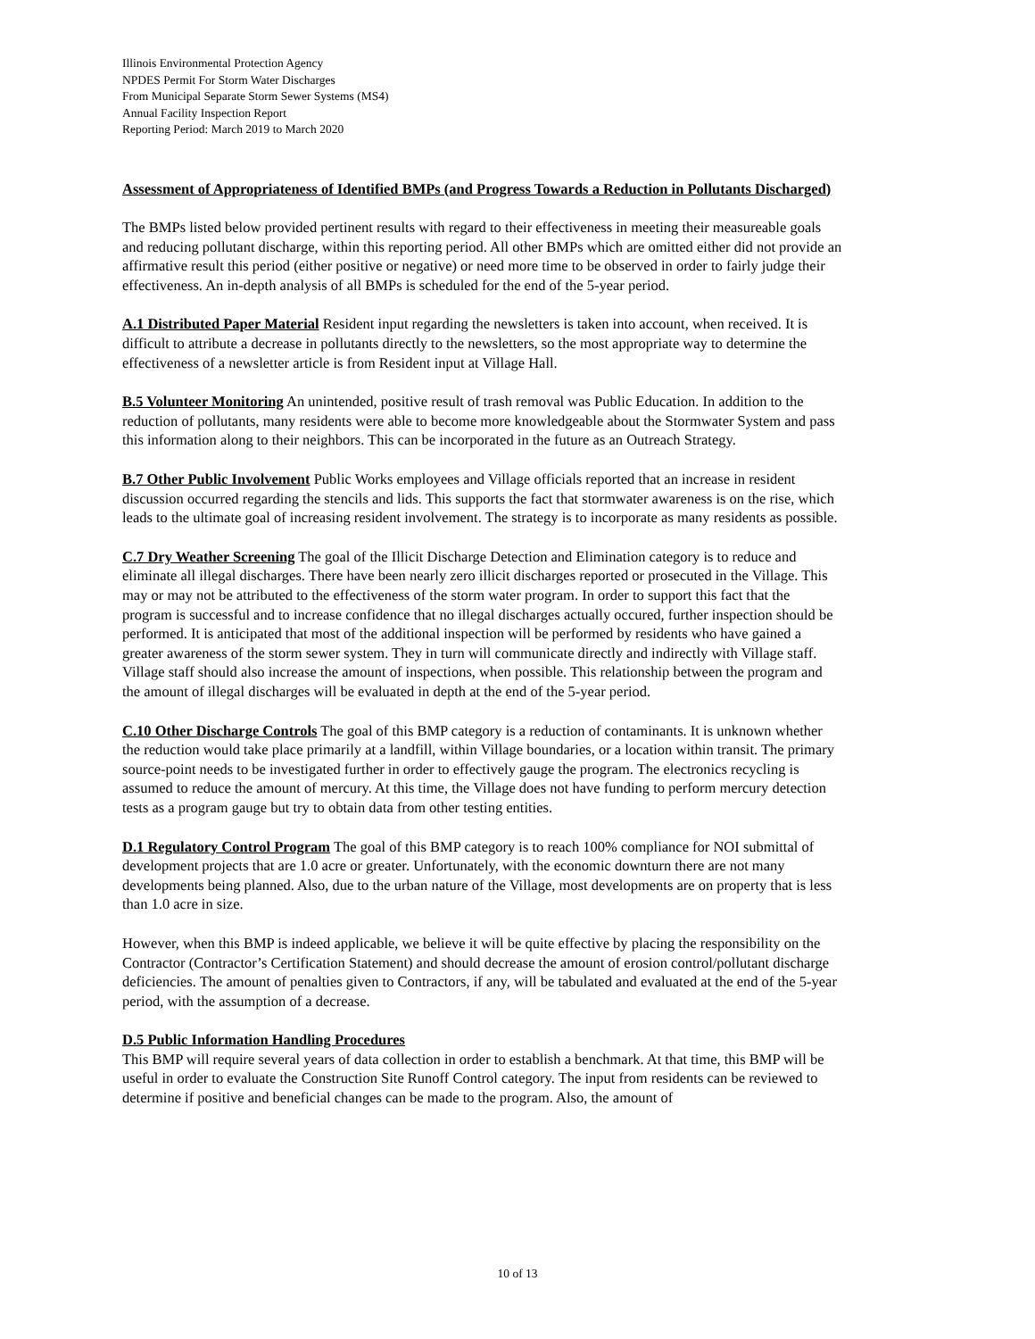Illinois Environmental Protection Agency
NPDES Permit For Storm Water Discharges
From Municipal Separate Storm Sewer Systems (MS4)
Annual Facility Inspection Report
Reporting Period: March 2019 to March 2020
Assessment of Appropriateness of Identified BMPs (and Progress Towards a Reduction in Pollutants Discharged)
The BMPs listed below provided pertinent results with regard to their effectiveness in meeting their measureable goals and reducing pollutant discharge, within this reporting period. All other BMPs which are omitted either did not provide an affirmative result this period (either positive or negative) or need more time to be observed in order to fairly judge their effectiveness. An in-depth analysis of all BMPs is scheduled for the end of the 5-year period.
A.1 Distributed Paper Material Resident input regarding the newsletters is taken into account, when received. It is difficult to attribute a decrease in pollutants directly to the newsletters, so the most appropriate way to determine the effectiveness of a newsletter article is from Resident input at Village Hall.
B.5 Volunteer Monitoring An unintended, positive result of trash removal was Public Education. In addition to the reduction of pollutants, many residents were able to become more knowledgeable about the Stormwater System and pass this information along to their neighbors. This can be incorporated in the future as an Outreach Strategy.
B.7 Other Public Involvement Public Works employees and Village officials reported that an increase in resident discussion occurred regarding the stencils and lids. This supports the fact that stormwater awareness is on the rise, which leads to the ultimate goal of increasing resident involvement. The strategy is to incorporate as many residents as possible.
C.7 Dry Weather Screening The goal of the Illicit Discharge Detection and Elimination category is to reduce and eliminate all illegal discharges. There have been nearly zero illicit discharges reported or prosecuted in the Village. This may or may not be attributed to the effectiveness of the storm water program. In order to support this fact that the program is successful and to increase confidence that no illegal discharges actually occured, further inspection should be performed. It is anticipated that most of the additional inspection will be performed by residents who have gained a greater awareness of the storm sewer system. They in turn will communicate directly and indirectly with Village staff. Village staff should also increase the amount of inspections, when possible. This relationship between the program and the amount of illegal discharges will be evaluated in depth at the end of the 5-year period.
C.10 Other Discharge Controls The goal of this BMP category is a reduction of contaminants. It is unknown whether the reduction would take place primarily at a landfill, within Village boundaries, or a location within transit. The primary source-point needs to be investigated further in order to effectively gauge the program. The electronics recycling is assumed to reduce the amount of mercury. At this time, the Village does not have funding to perform mercury detection tests as a program gauge but try to obtain data from other testing entities.
D.1 Regulatory Control Program The goal of this BMP category is to reach 100% compliance for NOI submittal of development projects that are 1.0 acre or greater. Unfortunately, with the economic downturn there are not many developments being planned. Also, due to the urban nature of the Village, most developments are on property that is less than 1.0 acre in size.
However, when this BMP is indeed applicable, we believe it will be quite effective by placing the responsibility on the Contractor (Contractor’s Certification Statement) and should decrease the amount of erosion control/pollutant discharge deficiencies. The amount of penalties given to Contractors, if any, will be tabulated and evaluated at the end of the 5-year period, with the assumption of a decrease.
D.5 Public Information Handling Procedures
This BMP will require several years of data collection in order to establish a benchmark. At that time, this BMP will be useful in order to evaluate the Construction Site Runoff Control category. The input from residents can be reviewed to determine if positive and beneficial changes can be made to the program. Also, the amount of
10 of 13